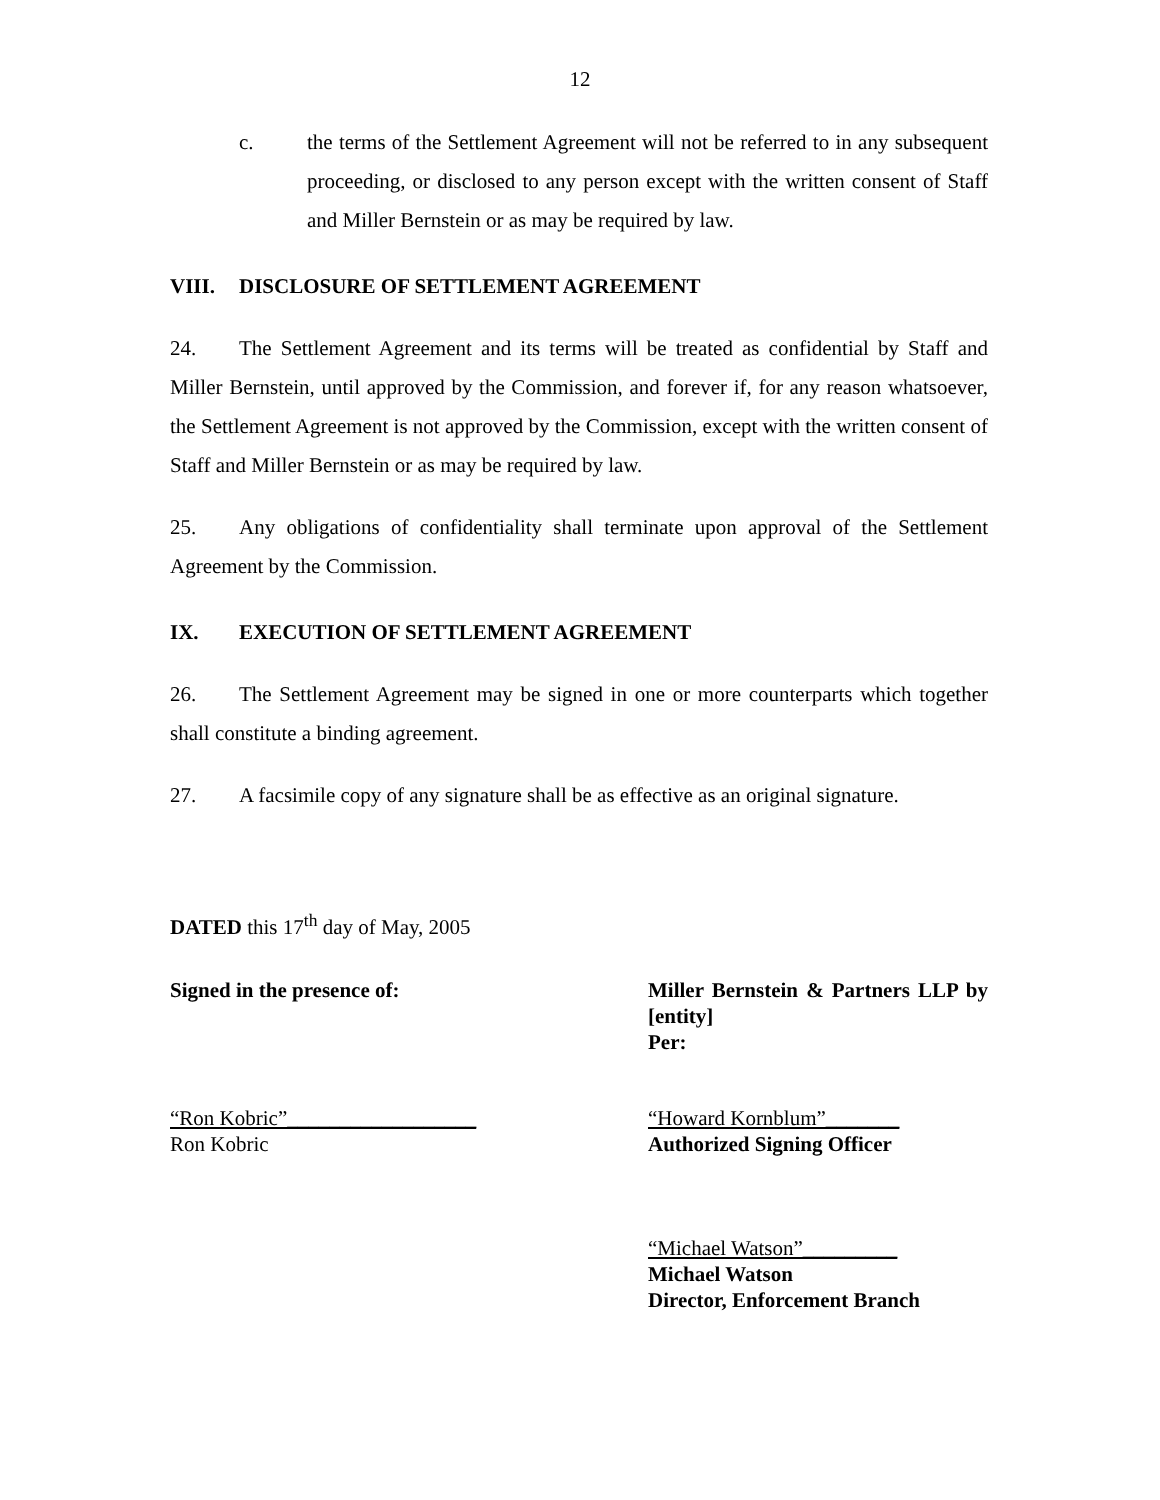12
c. the terms of the Settlement Agreement will not be referred to in any subsequent proceeding, or disclosed to any person except with the written consent of Staff and Miller Bernstein or as may be required by law.
VIII. DISCLOSURE OF SETTLEMENT AGREEMENT
24. The Settlement Agreement and its terms will be treated as confidential by Staff and Miller Bernstein, until approved by the Commission, and forever if, for any reason whatsoever, the Settlement Agreement is not approved by the Commission, except with the written consent of Staff and Miller Bernstein or as may be required by law.
25. Any obligations of confidentiality shall terminate upon approval of the Settlement Agreement by the Commission.
IX. EXECUTION OF SETTLEMENT AGREEMENT
26. The Settlement Agreement may be signed in one or more counterparts which together shall constitute a binding agreement.
27. A facsimile copy of any signature shall be as effective as an original signature.
DATED this 17<sup>th</sup> day of May, 2005
Signed in the presence of: Miller Bernstein & Partners LLP by [entity]
Per:
“Ron Kobric”__________________
Ron Kobric
“Howard Kornblum”_______
Authorized Signing Officer
“Michael Watson”_________
Michael Watson
Director, Enforcement Branch